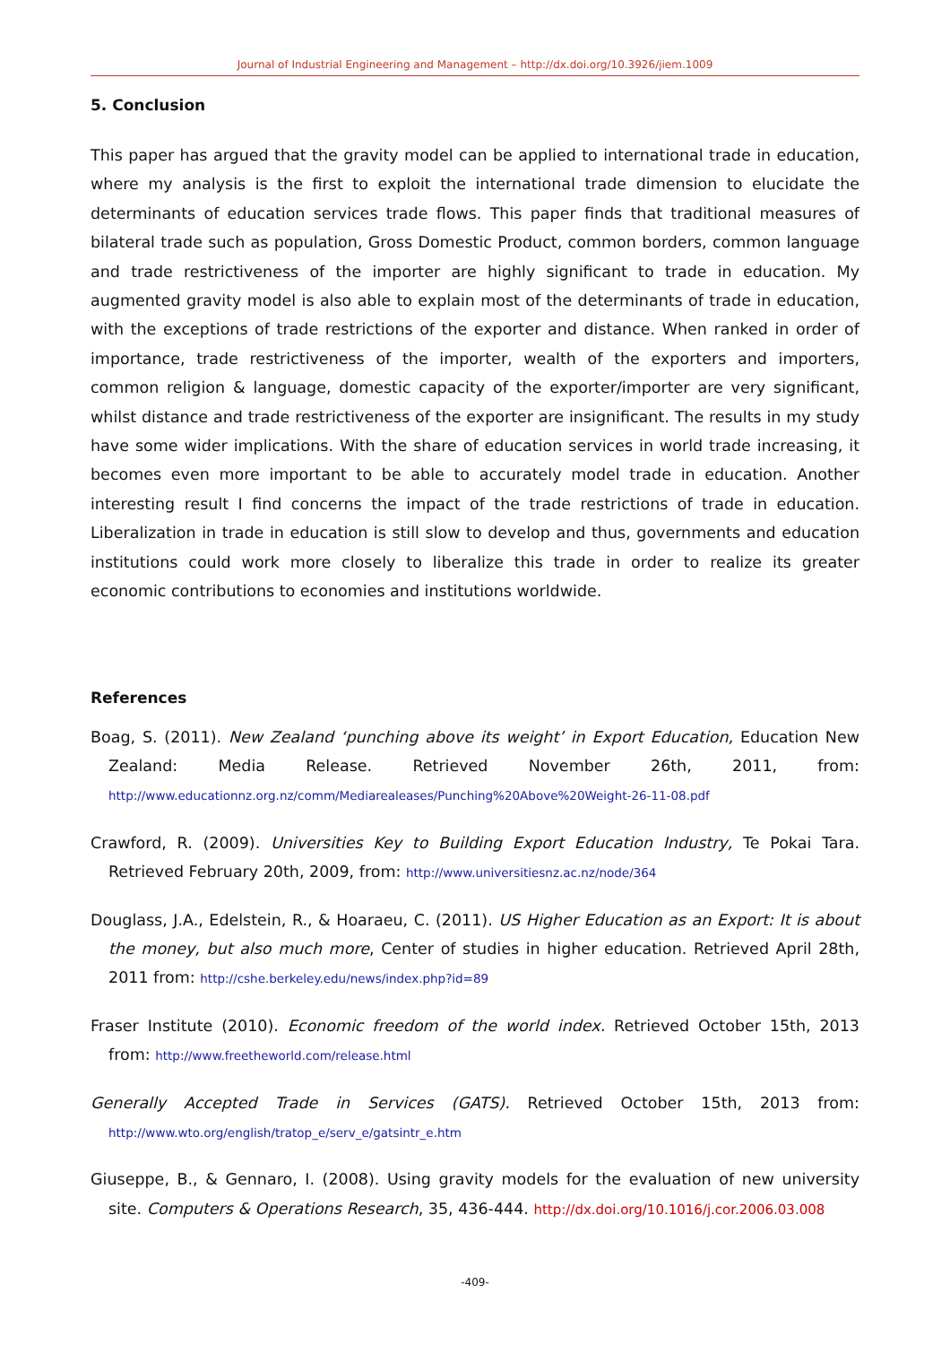Journal of Industrial Engineering and Management – http://dx.doi.org/10.3926/jiem.1009
5. Conclusion
This paper has argued that the gravity model can be applied to international trade in education, where my analysis is the first to exploit the international trade dimension to elucidate the determinants of education services trade flows. This paper finds that traditional measures of bilateral trade such as population, Gross Domestic Product, common borders, common language and trade restrictiveness of the importer are highly significant to trade in education. My augmented gravity model is also able to explain most of the determinants of trade in education, with the exceptions of trade restrictions of the exporter and distance. When ranked in order of importance, trade restrictiveness of the importer, wealth of the exporters and importers, common religion & language, domestic capacity of the exporter/importer are very significant, whilst distance and trade restrictiveness of the exporter are insignificant. The results in my study have some wider implications. With the share of education services in world trade increasing, it becomes even more important to be able to accurately model trade in education. Another interesting result I find concerns the impact of the trade restrictions of trade in education. Liberalization in trade in education is still slow to develop and thus, governments and education institutions could work more closely to liberalize this trade in order to realize its greater economic contributions to economies and institutions worldwide.
References
Boag, S. (2011). New Zealand ‘punching above its weight’ in Export Education, Education New Zealand: Media Release. Retrieved November 26th, 2011, from: http://www.educationnz.org.nz/comm/Mediarealeases/Punching%20Above%20Weight-26-11-08.pdf
Crawford, R. (2009). Universities Key to Building Export Education Industry, Te Pokai Tara. Retrieved February 20th, 2009, from: http://www.universitiesnz.ac.nz/node/364
Douglass, J.A., Edelstein, R., & Hoaraeu, C. (2011). US Higher Education as an Export: It is about the money, but also much more, Center of studies in higher education. Retrieved April 28th, 2011 from: http://cshe.berkeley.edu/news/index.php?id=89
Fraser Institute (2010). Economic freedom of the world index. Retrieved October 15th, 2013 from: http://www.freetheworld.com/release.html
Generally Accepted Trade in Services (GATS). Retrieved October 15th, 2013 from: http://www.wto.org/english/tratop_e/serv_e/gatsintr_e.htm
Giuseppe, B., & Gennaro, I. (2008). Using gravity models for the evaluation of new university site. Computers & Operations Research, 35, 436-444. http://dx.doi.org/10.1016/j.cor.2006.03.008
-409-